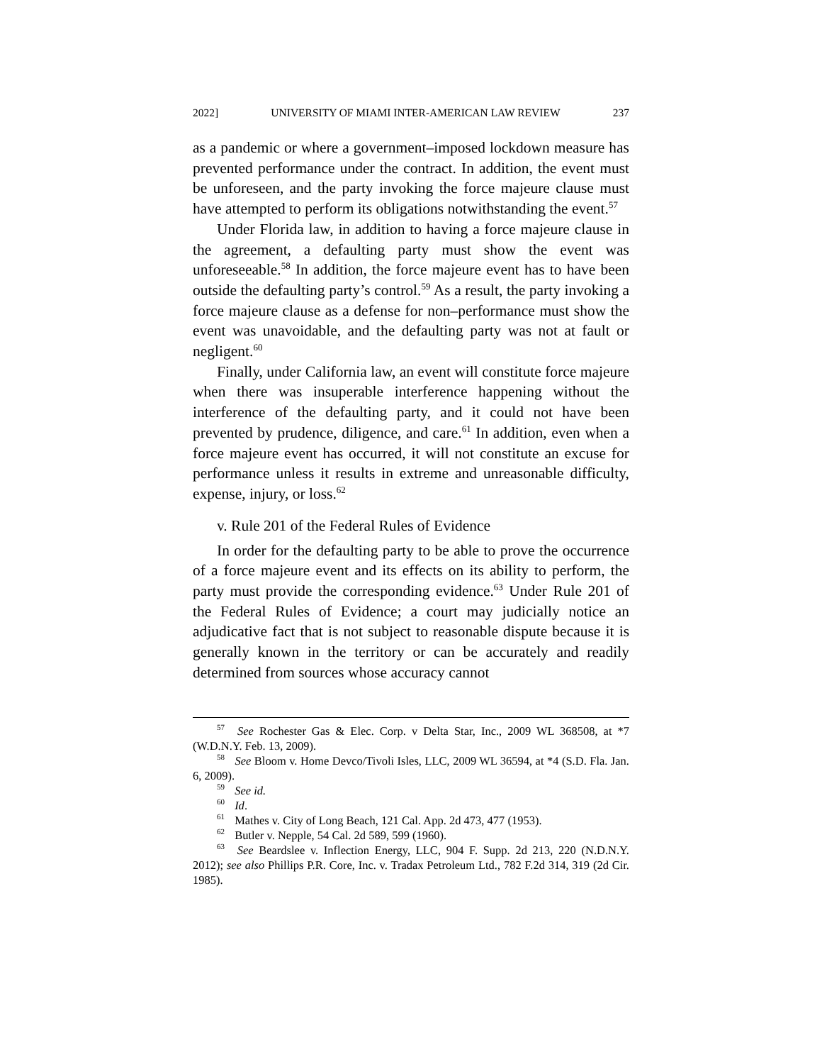2022] UNIVERSITY OF MIAMI INTER-AMERICAN LAW REVIEW 237
as a pandemic or where a government–imposed lockdown measure has prevented performance under the contract. In addition, the event must be unforeseen, and the party invoking the force majeure clause must have attempted to perform its obligations notwithstanding the event.<sup>57</sup>
Under Florida law, in addition to having a force majeure clause in the agreement, a defaulting party must show the event was unforeseeable.<sup>58</sup> In addition, the force majeure event has to have been outside the defaulting party’s control.<sup>59</sup> As a result, the party invoking a force majeure clause as a defense for non–performance must show the event was unavoidable, and the defaulting party was not at fault or negligent.<sup>60</sup>
Finally, under California law, an event will constitute force majeure when there was insuperable interference happening without the interference of the defaulting party, and it could not have been prevented by prudence, diligence, and care.<sup>61</sup> In addition, even when a force majeure event has occurred, it will not constitute an excuse for performance unless it results in extreme and unreasonable difficulty, expense, injury, or loss.<sup>62</sup>
v. Rule 201 of the Federal Rules of Evidence
In order for the defaulting party to be able to prove the occurrence of a force majeure event and its effects on its ability to perform, the party must provide the corresponding evidence.<sup>63</sup> Under Rule 201 of the Federal Rules of Evidence; a court may judicially notice an adjudicative fact that is not subject to reasonable dispute because it is generally known in the territory or can be accurately and readily determined from sources whose accuracy cannot
<sup>57</sup> See Rochester Gas & Elec. Corp. v Delta Star, Inc., 2009 WL 368508, at *7 (W.D.N.Y. Feb. 13, 2009).
<sup>58</sup> See Bloom v. Home Devco/Tivoli Isles, LLC, 2009 WL 36594, at *4 (S.D. Fla. Jan. 6, 2009).
<sup>59</sup> See id.
<sup>60</sup> Id.
<sup>61</sup> Mathes v. City of Long Beach, 121 Cal. App. 2d 473, 477 (1953).
<sup>62</sup> Butler v. Nepple, 54 Cal. 2d 589, 599 (1960).
<sup>63</sup> See Beardslee v. Inflection Energy, LLC, 904 F. Supp. 2d 213, 220 (N.D.N.Y. 2012); see also Phillips P.R. Core, Inc. v. Tradax Petroleum Ltd., 782 F.2d 314, 319 (2d Cir. 1985).